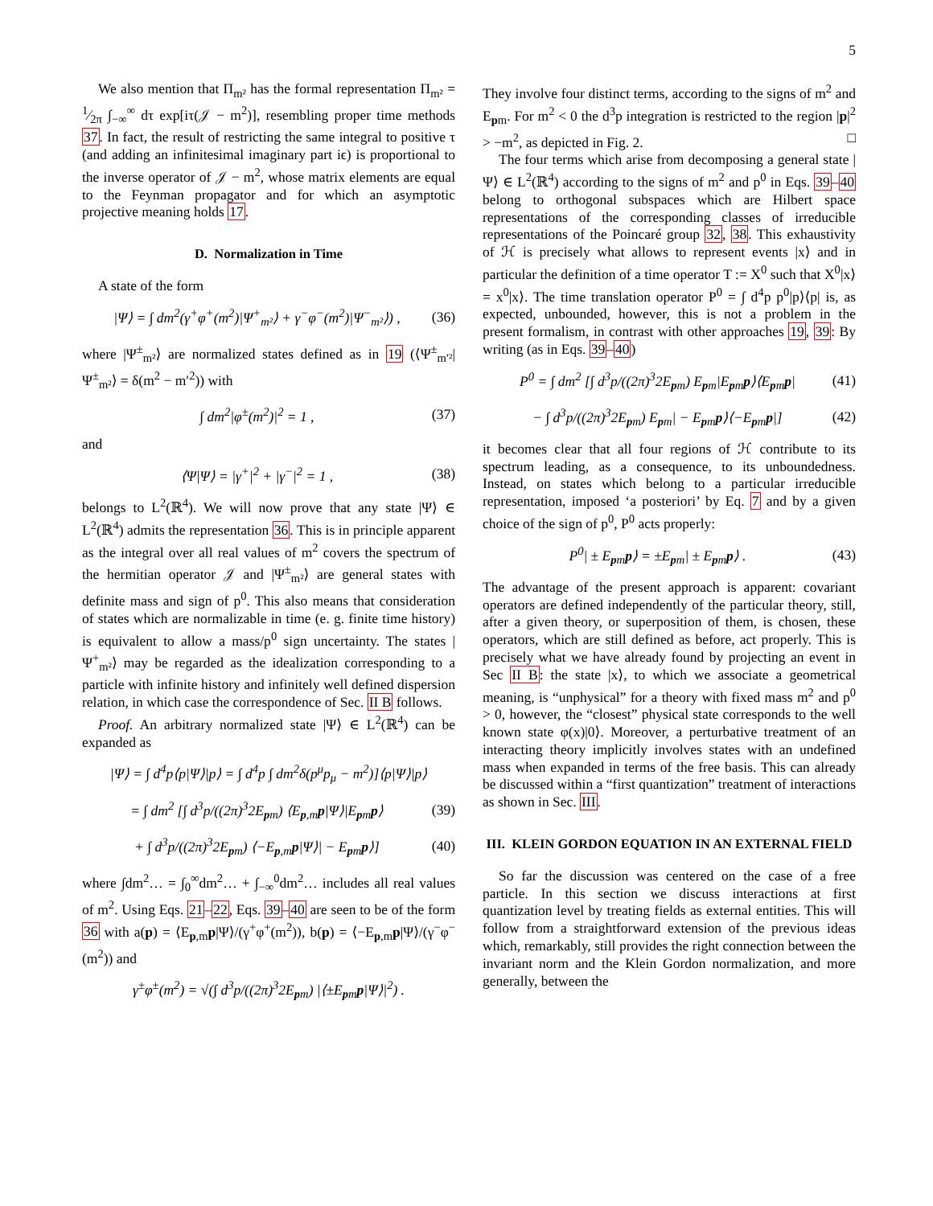5
We also mention that Π<sub>m²</sub> has the formal representation Π<sub>m²</sub> = 1⁄2π ∫<sub>−∞</sub><sup>∞</sup> dτ exp[iτ(𝒥 − m<sup>2</sup>)], resembling proper time methods 37. In fact, the result of restricting the same integral to positive τ (and adding an infinitesimal imaginary part iϵ) is proportional to the inverse operator of 𝒥 − m<sup>2</sup>, whose matrix elements are equal to the Feynman propagator and for which an asymptotic projective meaning holds 17.
D. Normalization in Time
A state of the form
|Ψ⟩ = ∫ dm<sup>2</sup>(γ<sup>+</sup>φ<sup>+</sup>(m<sup>2</sup>)|Ψ<sup>+</sup><sub>m²</sub>⟩ + γ<sup>−</sup>φ<sup>−</sup>(m<sup>2</sup>)|Ψ<sup>−</sup><sub>m²</sub>⟩) , (36)
where |Ψ<sup>±</sup><sub>m²</sub>⟩ are normalized states defined as in 19 (⟨Ψ<sup>±</sup><sub>m′²</sub>|Ψ<sup>±</sup><sub>m²</sub>⟩ = δ(m<sup>2</sup> − m′<sup>2</sup>)) with
∫ dm<sup>2</sup>|φ<sup>±</sup>(m<sup>2</sup>)|<sup>2</sup> = 1 , (37)
and
⟨Ψ|Ψ⟩ = |γ<sup>+</sup>|<sup>2</sup> + |γ<sup>−</sup>|<sup>2</sup> = 1 , (38)
belongs to L<sup>2</sup>(ℝ<sup>4</sup>). We will now prove that any state |Ψ⟩ ∈ L<sup>2</sup>(ℝ<sup>4</sup>) admits the representation 36. This is in principle apparent as the integral over all real values of m<sup>2</sup> covers the spectrum of the hermitian operator 𝒥 and |Ψ<sup>±</sup><sub>m²</sub>⟩ are general states with definite mass and sign of p<sup>0</sup>. This also means that consideration of states which are normalizable in time (e. g. finite time history) is equivalent to allow a mass/p<sup>0</sup> sign uncertainty. The states |Ψ<sup>+</sup><sub>m²</sub>⟩ may be regarded as the idealization corresponding to a particle with infinite history and infinitely well defined dispersion relation, in which case the correspondence of Sec. II B follows.
Proof. An arbitrary normalized state |Ψ⟩ ∈ L<sup>2</sup>(ℝ<sup>4</sup>) can be expanded as
|Ψ⟩ = ∫ d<sup>4</sup>p⟨p|Ψ⟩|p⟩ = ∫ d<sup>4</sup>p ∫ dm<sup>2</sup>δ(p<sup>μ</sup>p<sub>μ</sub> − m<sup>2</sup>)]⟨p|Ψ⟩|p⟩
= ∫ dm<sup>2</sup> [∫ d<sup>3</sup>p/((2π)<sup>3</sup>2E<sub>pm</sub>) ⟨E<sub>p,m</sub>p|Ψ⟩|E<sub>pm</sub>p⟩ (39)
+ ∫ d<sup>3</sup>p/((2π)<sup>3</sup>2E<sub>pm</sub>) ⟨−E<sub>p,m</sub>p|Ψ⟩| − E<sub>pm</sub>p⟩] (40)
where ∫dm<sup>2</sup>… = ∫<sub>0</sub><sup>∞</sup>dm<sup>2</sup>… + ∫<sub>−∞</sub><sup>0</sup>dm<sup>2</sup>… includes all real values of m<sup>2</sup>. Using Eqs. 21–22, Eqs. 39–40 are seen to be of the form 36 with a(p) = ⟨E<sub>p,m</sub>p|Ψ⟩/(γ<sup>+</sup>φ<sup>+</sup>(m<sup>2</sup>)), b(p) = ⟨−E<sub>p,m</sub>p|Ψ⟩/(γ<sup>−</sup>φ<sup>−</sup>(m<sup>2</sup>)) and
γ<sup>±</sup>φ<sup>±</sup>(m<sup>2</sup>) = √(∫ d<sup>3</sup>p/((2π)<sup>3</sup>2E<sub>pm</sub>) |⟨±E<sub>pm</sub>p|Ψ⟩|<sup>2</sup>) .
They involve four distinct terms, according to the signs of m<sup>2</sup> and E<sub>pm</sub>. For m<sup>2</sup> < 0 the d<sup>3</sup>p integration is restricted to the region |p|<sup>2</sup> > −m<sup>2</sup>, as depicted in Fig. 2. □
The four terms which arise from decomposing a general state |Ψ⟩ ∈ L<sup>2</sup>(ℝ<sup>4</sup>) according to the signs of m<sup>2</sup> and p<sup>0</sup> in Eqs. 39–40 belong to orthogonal subspaces which are Hilbert space representations of the corresponding classes of irreducible representations of the Poincaré group 32, 38. This exhaustivity of ℋ is precisely what allows to represent events |x⟩ and in particular the definition of a time operator T := X<sup>0</sup> such that X<sup>0</sup>|x⟩ = x<sup>0</sup>|x⟩. The time translation operator P<sup>0</sup> = ∫ d<sup>4</sup>p p<sup>0</sup>|p⟩⟨p| is, as expected, unbounded, however, this is not a problem in the present formalism, in contrast with other approaches 19, 39: By writing (as in Eqs. 39–40)
P<sup>0</sup> = ∫ dm<sup>2</sup> [∫ d<sup>3</sup>p/((2π)<sup>3</sup>2E<sub>pm</sub>) E<sub>pm</sub>|E<sub>pm</sub>p⟩⟨E<sub>pm</sub>p| (41)
− ∫ d<sup>3</sup>p/((2π)<sup>3</sup>2E<sub>pm</sub>) E<sub>pm</sub>| − E<sub>pm</sub>p⟩⟨−E<sub>pm</sub>p|] (42)
it becomes clear that all four regions of ℋ contribute to its spectrum leading, as a consequence, to its unboundedness. Instead, on states which belong to a particular irreducible representation, imposed ‘a posteriori’ by Eq. 7 and by a given choice of the sign of p<sup>0</sup>, P<sup>0</sup> acts properly:
P<sup>0</sup>| ± E<sub>pm</sub>p⟩ = ±E<sub>pm</sub>| ± E<sub>pm</sub>p⟩ . (43)
The advantage of the present approach is apparent: covariant operators are defined independently of the particular theory, still, after a given theory, or superposition of them, is chosen, these operators, which are still defined as before, act properly. This is precisely what we have already found by projecting an event in Sec II B: the state |x⟩, to which we associate a geometrical meaning, is “unphysical” for a theory with fixed mass m<sup>2</sup> and p<sup>0</sup> > 0, however, the “closest” physical state corresponds to the well known state φ(x)|0⟩. Moreover, a perturbative treatment of an interacting theory implicitly involves states with an undefined mass when expanded in terms of the free basis. This can already be discussed within a “first quantization” treatment of interactions as shown in Sec. III.
III. KLEIN GORDON EQUATION IN AN EXTERNAL FIELD
So far the discussion was centered on the case of a free particle. In this section we discuss interactions at first quantization level by treating fields as external entities. This will follow from a straightforward extension of the previous ideas which, remarkably, still provides the right connection between the invariant norm and the Klein Gordon normalization, and more generally, between the